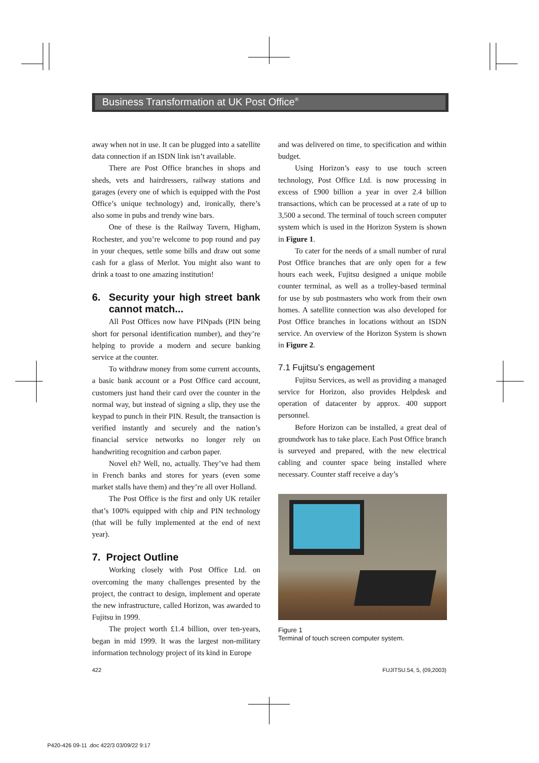Business Transformation at UK Post Office<sup>®</sup>
away when not in use. It can be plugged into a satellite data connection if an ISDN link isn’t available.
There are Post Office branches in shops and sheds, vets and hairdressers, railway stations and garages (every one of which is equipped with the Post Office’s unique technology) and, ironically, there’s also some in pubs and trendy wine bars.
One of these is the Railway Tavern, Higham, Rochester, and you’re welcome to pop round and pay in your cheques, settle some bills and draw out some cash for a glass of Merlot. You might also want to drink a toast to one amazing institution!
6. Security your high street bank cannot match...
All Post Offices now have PINpads (PIN being short for personal identification number), and they’re helping to provide a modern and secure banking service at the counter.
To withdraw money from some current accounts, a basic bank account or a Post Office card account, customers just hand their card over the counter in the normal way, but instead of signing a slip, they use the keypad to punch in their PIN. Result, the transaction is verified instantly and securely and the nation’s financial service networks no longer rely on handwriting recognition and carbon paper.
Novel eh? Well, no, actually. They’ve had them in French banks and stores for years (even some market stalls have them) and they’re all over Holland.
The Post Office is the first and only UK retailer that’s 100% equipped with chip and PIN technology (that will be fully implemented at the end of next year).
7. Project Outline
Working closely with Post Office Ltd. on overcoming the many challenges presented by the project, the contract to design, implement and operate the new infrastructure, called Horizon, was awarded to Fujitsu in 1999.
The project worth £1.4 billion, over ten-years, began in mid 1999. It was the largest non-military information technology project of its kind in Europe
and was delivered on time, to specification and within budget.
Using Horizon’s easy to use touch screen technology, Post Office Ltd. is now processing in excess of £900 billion a year in over 2.4 billion transactions, which can be processed at a rate of up to 3,500 a second. The terminal of touch screen computer system which is used in the Horizon System is shown in Figure 1.
To cater for the needs of a small number of rural Post Office branches that are only open for a few hours each week, Fujitsu designed a unique mobile counter terminal, as well as a trolley-based terminal for use by sub postmasters who work from their own homes. A satellite connection was also developed for Post Office branches in locations without an ISDN service. An overview of the Horizon System is shown in Figure 2.
7.1 Fujitsu’s engagement
Fujitsu Services, as well as providing a managed service for Horizon, also provides Helpdesk and operation of datacenter by approx. 400 support personnel.
Before Horizon can be installed, a great deal of groundwork has to take place. Each Post Office branch is surveyed and prepared, with the new electrical cabling and counter space being installed where necessary. Counter staff receive a day’s
Figure 1
Terminal of touch screen computer system.
422 FUJITSU.54, 5, (09,2003)
P420-426 09-11 .doc 422/3 03/09/22 9:17